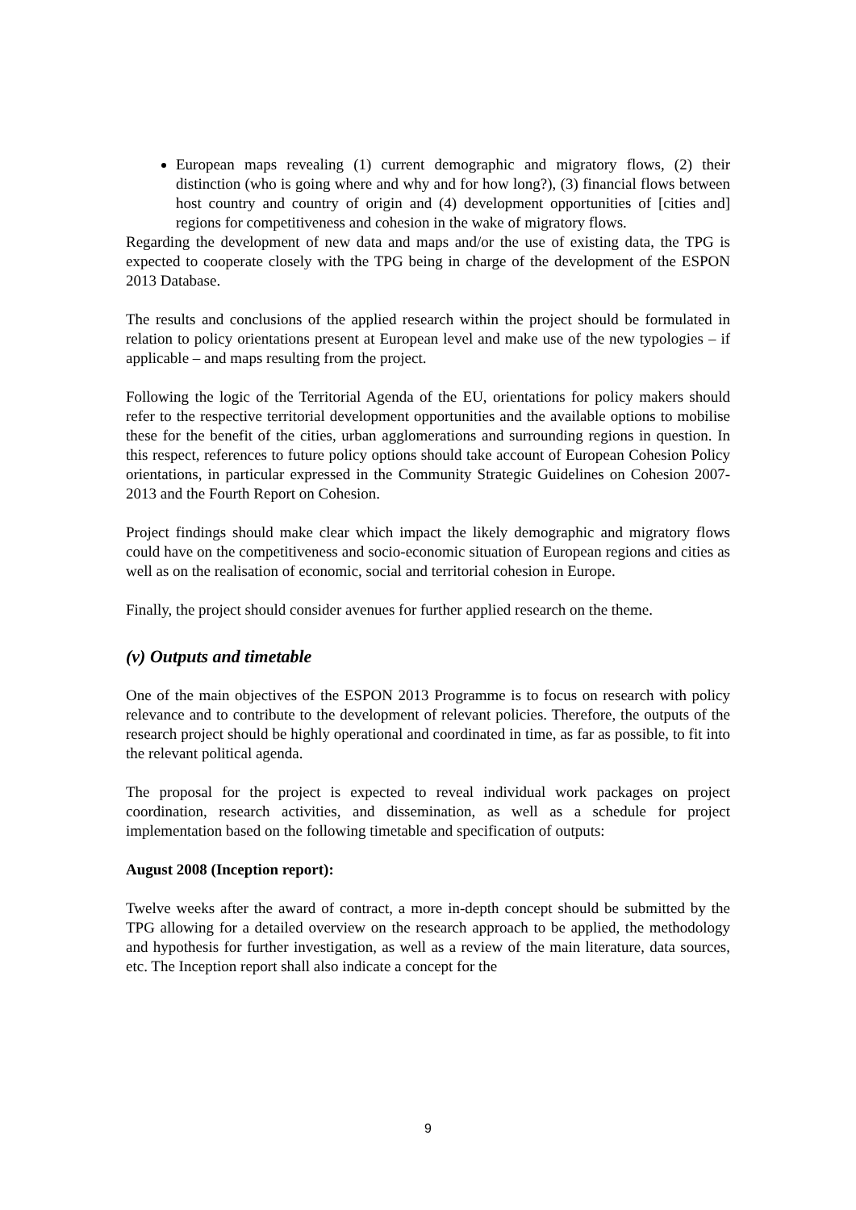European maps revealing (1) current demographic and migratory flows, (2) their distinction (who is going where and why and for how long?), (3) financial flows between host country and country of origin and (4) development opportunities of [cities and] regions for competitiveness and cohesion in the wake of migratory flows.
Regarding the development of new data and maps and/or the use of existing data, the TPG is expected to cooperate closely with the TPG being in charge of the development of the ESPON 2013 Database.
The results and conclusions of the applied research within the project should be formulated in relation to policy orientations present at European level and make use of the new typologies – if applicable – and maps resulting from the project.
Following the logic of the Territorial Agenda of the EU, orientations for policy makers should refer to the respective territorial development opportunities and the available options to mobilise these for the benefit of the cities, urban agglomerations and surrounding regions in question. In this respect, references to future policy options should take account of European Cohesion Policy orientations, in particular expressed in the Community Strategic Guidelines on Cohesion 2007-2013 and the Fourth Report on Cohesion.
Project findings should make clear which impact the likely demographic and migratory flows could have on the competitiveness and socio-economic situation of European regions and cities as well as on the realisation of economic, social and territorial cohesion in Europe.
Finally, the project should consider avenues for further applied research on the theme.
(v) Outputs and timetable
One of the main objectives of the ESPON 2013 Programme is to focus on research with policy relevance and to contribute to the development of relevant policies. Therefore, the outputs of the research project should be highly operational and coordinated in time, as far as possible, to fit into the relevant political agenda.
The proposal for the project is expected to reveal individual work packages on project coordination, research activities, and dissemination, as well as a schedule for project implementation based on the following timetable and specification of outputs:
August 2008 (Inception report):
Twelve weeks after the award of contract, a more in-depth concept should be submitted by the TPG allowing for a detailed overview on the research approach to be applied, the methodology and hypothesis for further investigation, as well as a review of the main literature, data sources, etc. The Inception report shall also indicate a concept for the
9